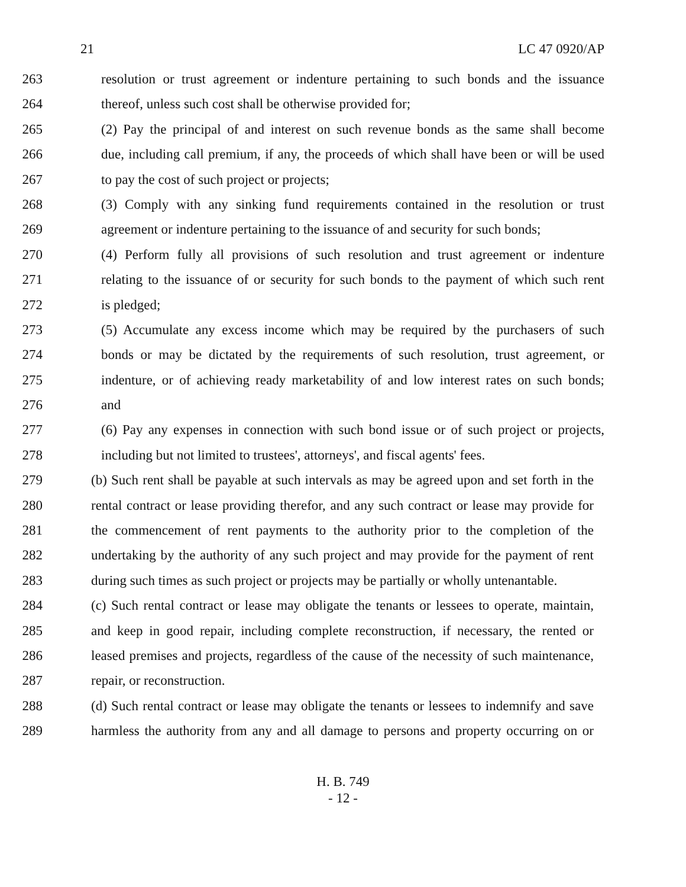21 LC 47 0920/AP
263 resolution or trust agreement or indenture pertaining to such bonds and the issuance
264 thereof, unless such cost shall be otherwise provided for;
265 (2) Pay the principal of and interest on such revenue bonds as the same shall become
266 due, including call premium, if any, the proceeds of which shall have been or will be used
267 to pay the cost of such project or projects;
268 (3) Comply with any sinking fund requirements contained in the resolution or trust
269 agreement or indenture pertaining to the issuance of and security for such bonds;
270 (4) Perform fully all provisions of such resolution and trust agreement or indenture
271 relating to the issuance of or security for such bonds to the payment of which such rent
272 is pledged;
273 (5) Accumulate any excess income which may be required by the purchasers of such
274 bonds or may be dictated by the requirements of such resolution, trust agreement, or
275 indenture, or of achieving ready marketability of and low interest rates on such bonds;
276 and
277 (6) Pay any expenses in connection with such bond issue or of such project or projects,
278 including but not limited to trustees', attorneys', and fiscal agents' fees.
279 (b) Such rent shall be payable at such intervals as may be agreed upon and set forth in the
280 rental contract or lease providing therefor, and any such contract or lease may provide for
281 the commencement of rent payments to the authority prior to the completion of the
282 undertaking by the authority of any such project and may provide for the payment of rent
283 during such times as such project or projects may be partially or wholly untenantable.
284 (c) Such rental contract or lease may obligate the tenants or lessees to operate, maintain,
285 and keep in good repair, including complete reconstruction, if necessary, the rented or
286 leased premises and projects, regardless of the cause of the necessity of such maintenance,
287 repair, or reconstruction.
288 (d) Such rental contract or lease may obligate the tenants or lessees to indemnify and save
289 harmless the authority from any and all damage to persons and property occurring on or
H. B. 749
- 12 -